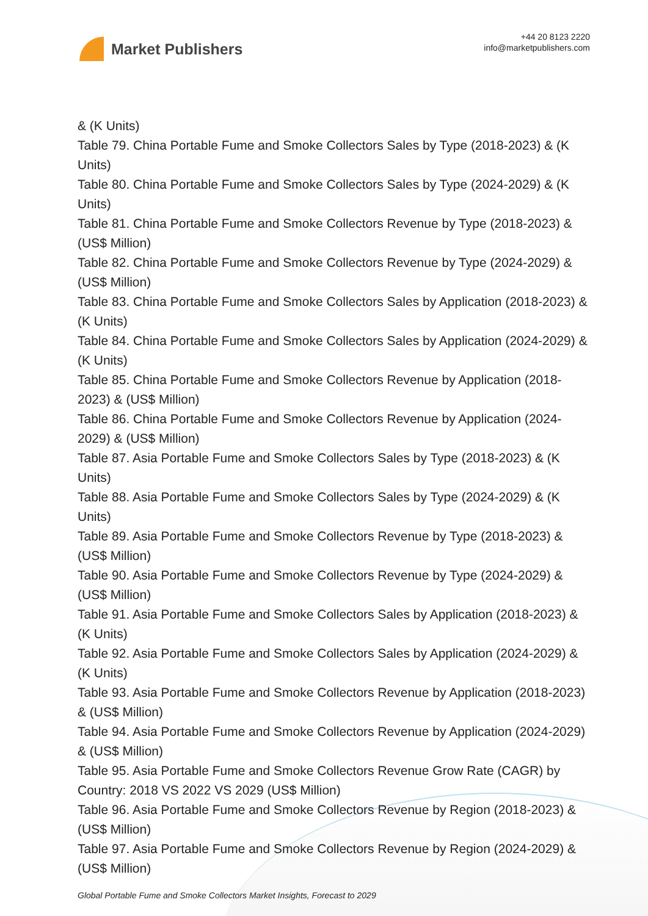Market Publishers
+44 20 8123 2220
info@marketpublishers.com
& (K Units)
Table 79. China Portable Fume and Smoke Collectors Sales by Type (2018-2023) & (K Units)
Table 80. China Portable Fume and Smoke Collectors Sales by Type (2024-2029) & (K Units)
Table 81. China Portable Fume and Smoke Collectors Revenue by Type (2018-2023) & (US$ Million)
Table 82. China Portable Fume and Smoke Collectors Revenue by Type (2024-2029) & (US$ Million)
Table 83. China Portable Fume and Smoke Collectors Sales by Application (2018-2023) & (K Units)
Table 84. China Portable Fume and Smoke Collectors Sales by Application (2024-2029) & (K Units)
Table 85. China Portable Fume and Smoke Collectors Revenue by Application (2018-2023) & (US$ Million)
Table 86. China Portable Fume and Smoke Collectors Revenue by Application (2024-2029) & (US$ Million)
Table 87. Asia Portable Fume and Smoke Collectors Sales by Type (2018-2023) & (K Units)
Table 88. Asia Portable Fume and Smoke Collectors Sales by Type (2024-2029) & (K Units)
Table 89. Asia Portable Fume and Smoke Collectors Revenue by Type (2018-2023) & (US$ Million)
Table 90. Asia Portable Fume and Smoke Collectors Revenue by Type (2024-2029) & (US$ Million)
Table 91. Asia Portable Fume and Smoke Collectors Sales by Application (2018-2023) & (K Units)
Table 92. Asia Portable Fume and Smoke Collectors Sales by Application (2024-2029) & (K Units)
Table 93. Asia Portable Fume and Smoke Collectors Revenue by Application (2018-2023) & (US$ Million)
Table 94. Asia Portable Fume and Smoke Collectors Revenue by Application (2024-2029) & (US$ Million)
Table 95. Asia Portable Fume and Smoke Collectors Revenue Grow Rate (CAGR) by Country: 2018 VS 2022 VS 2029 (US$ Million)
Table 96. Asia Portable Fume and Smoke Collectors Revenue by Region (2018-2023) & (US$ Million)
Table 97. Asia Portable Fume and Smoke Collectors Revenue by Region (2024-2029) & (US$ Million)
Global Portable Fume and Smoke Collectors Market Insights, Forecast to 2029